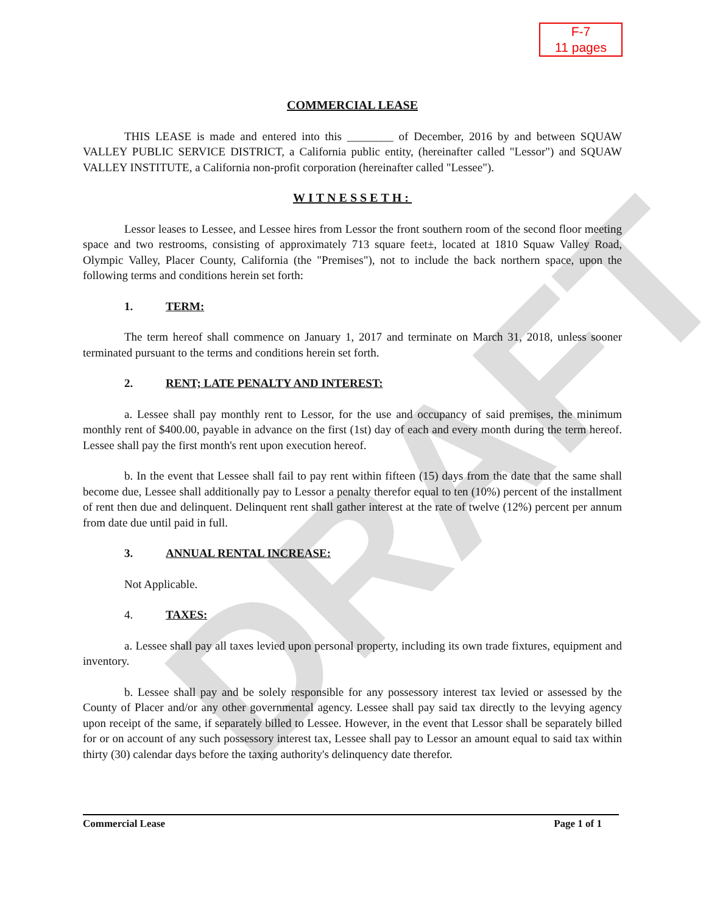DRAFT
F-7
11 pages
COMMERCIAL LEASE
THIS LEASE is made and entered into this ________ of December, 2016 by and between SQUAW VALLEY PUBLIC SERVICE DISTRICT, a California public entity, (hereinafter called "Lessor") and SQUAW VALLEY INSTITUTE, a California non-profit corporation (hereinafter called "Lessee").
WITNESSETH:
Lessor leases to Lessee, and Lessee hires from Lessor the front southern room of the second floor meeting space and two restrooms, consisting of approximately 713 square feet±, located at 1810 Squaw Valley Road, Olympic Valley, Placer County, California (the "Premises"), not to include the back northern space, upon the following terms and conditions herein set forth:
1. TERM:
The term hereof shall commence on January 1, 2017 and terminate on March 31, 2018, unless sooner terminated pursuant to the terms and conditions herein set forth.
2. RENT; LATE PENALTY AND INTEREST:
a. Lessee shall pay monthly rent to Lessor, for the use and occupancy of said premises, the minimum monthly rent of $400.00, payable in advance on the first (1st) day of each and every month during the term hereof. Lessee shall pay the first month's rent upon execution hereof.
b. In the event that Lessee shall fail to pay rent within fifteen (15) days from the date that the same shall become due, Lessee shall additionally pay to Lessor a penalty therefor equal to ten (10%) percent of the installment of rent then due and delinquent. Delinquent rent shall gather interest at the rate of twelve (12%) percent per annum from date due until paid in full.
3. ANNUAL RENTAL INCREASE:
Not Applicable.
4. TAXES:
a. Lessee shall pay all taxes levied upon personal property, including its own trade fixtures, equipment and inventory.
b. Lessee shall pay and be solely responsible for any possessory interest tax levied or assessed by the County of Placer and/or any other governmental agency. Lessee shall pay said tax directly to the levying agency upon receipt of the same, if separately billed to Lessee. However, in the event that Lessor shall be separately billed for or on account of any such possessory interest tax, Lessee shall pay to Lessor an amount equal to said tax within thirty (30) calendar days before the taxing authority's delinquency date therefor.
Commercial Lease Page 1 of 1